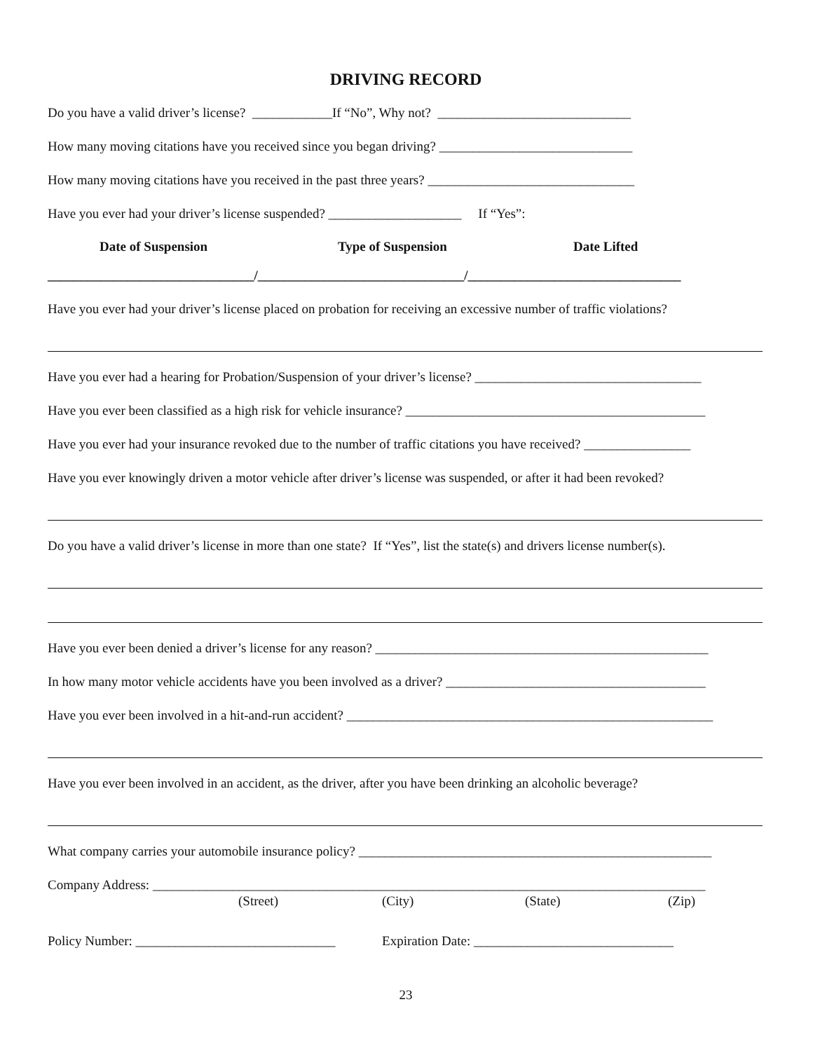DRIVING RECORD
Do you have a valid driver’s license? ____________If “No”, Why not? _____________________________
How many moving citations have you received since you began driving? _____________________________
How many moving citations have you received in the past three years? _______________________________
Have you ever had your driver’s license suspended? ____________________ If “Yes”:
Date of Suspension Type of Suspension Date Lifted
_______________________________/_______________________________/________________________________
Have you ever had your driver’s license placed on probation for receiving an excessive number of traffic violations?
Have you ever had a hearing for Probation/Suspension of your driver’s license? __________________________________
Have you ever been classified as a high risk for vehicle insurance? _____________________________________________
Have you ever had your insurance revoked due to the number of traffic citations you have received? ________________
Have you ever knowingly driven a motor vehicle after driver’s license was suspended, or after it had been revoked?
Do you have a valid driver’s license in more than one state? If “Yes”, list the state(s) and drivers license number(s).
Have you ever been denied a driver’s license for any reason? __________________________________________________
In how many motor vehicle accidents have you been involved as a driver? _______________________________________
Have you ever been involved in a hit-and-run accident? _______________________________________________________
Have you ever been involved in an accident, as the driver, after you have been drinking an alcoholic beverage?
What company carries your automobile insurance policy? _____________________________________________________
Company Address: ___________________________________________________________________________________
(Street) (City) (State) (Zip)
Policy Number: ______________________________ Expiration Date: ______________________________
23